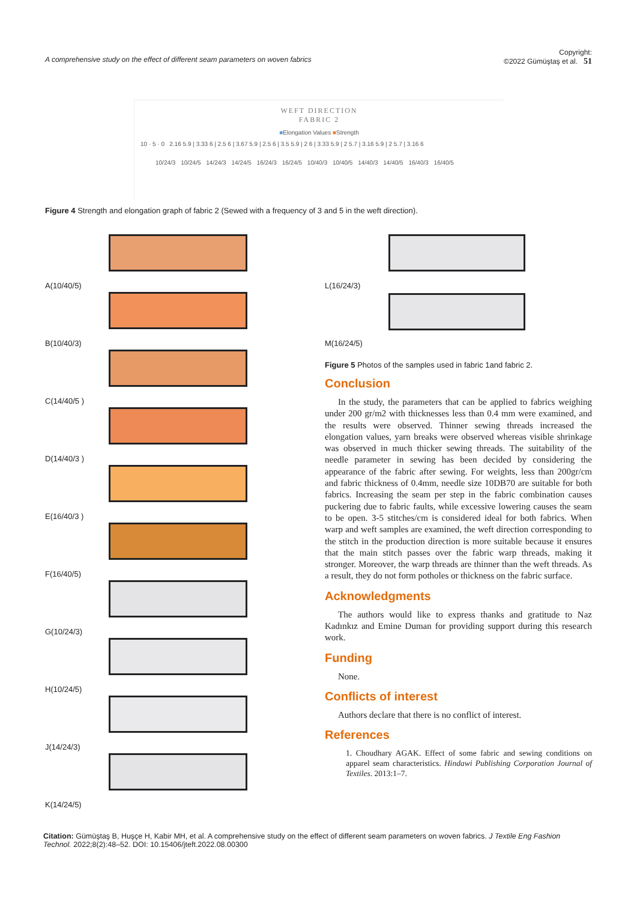A comprehensive study on the effect of different seam parameters on woven fabrics Copyright:
©2022 Gümüştaş et al. 51
WEFT DIRECTION
FABRIC 2
■Elongation Values ■Strength
10 · 5 · 0 2.16 5.9 | 3.33 6 | 2.5 6 | 3.67 5.9 | 2.5 6 | 3.5 5.9 | 2 6 | 3.33 5.9 | 2 5.7 | 3.16 5.9 | 2 5.7 | 3.16 6
10/24/3 10/24/5 14/24/3 14/24/5 16/24/3 16/24/5 10/40/3 10/40/5 14/40/3 14/40/5 16/40/3 16/40/5
Figure 4 Strength and elongation graph of fabric 2 (Sewed with a frequency of 3 and 5 in the weft direction).
A(10/40/5)
B(10/40/3)
C(14/40/5 )
D(14/40/3 )
E(16/40/3 )
F(16/40/5)
G(10/24/3)
H(10/24/5)
J(14/24/3)
K(14/24/5)
L(16/24/3)
M(16/24/5)
Figure 5 Photos of the samples used in fabric 1and fabric 2.
Conclusion
In the study, the parameters that can be applied to fabrics weighing under 200 gr/m2 with thicknesses less than 0.4 mm were examined, and the results were observed. Thinner sewing threads increased the elongation values, yarn breaks were observed whereas visible shrinkage was observed in much thicker sewing threads. The suitability of the needle parameter in sewing has been decided by considering the appearance of the fabric after sewing. For weights, less than 200gr/cm and fabric thickness of 0.4mm, needle size 10DB70 are suitable for both fabrics. Increasing the seam per step in the fabric combination causes puckering due to fabric faults, while excessive lowering causes the seam to be open. 3-5 stitches/cm is considered ideal for both fabrics. When warp and weft samples are examined, the weft direction corresponding to the stitch in the production direction is more suitable because it ensures that the main stitch passes over the fabric warp threads, making it stronger. Moreover, the warp threads are thinner than the weft threads. As a result, they do not form potholes or thickness on the fabric surface.
Acknowledgments
The authors would like to express thanks and gratitude to Naz Kadınkız and Emine Duman for providing support during this research work.
Funding
None.
Conflicts of interest
Authors declare that there is no conflict of interest.
References
1. Choudhary AGAK. Effect of some fabric and sewing conditions on apparel seam characteristics. Hindawi Publishing Corporation Journal of Textiles. 2013:1–7.
Citation: Gümüştaş B, Huşçe H, Kabir MH, et al. A comprehensive study on the effect of different seam parameters on woven fabrics. J Textile Eng Fashion Technol. 2022;8(2):48‒52. DOI: 10.15406/jteft.2022.08.00300